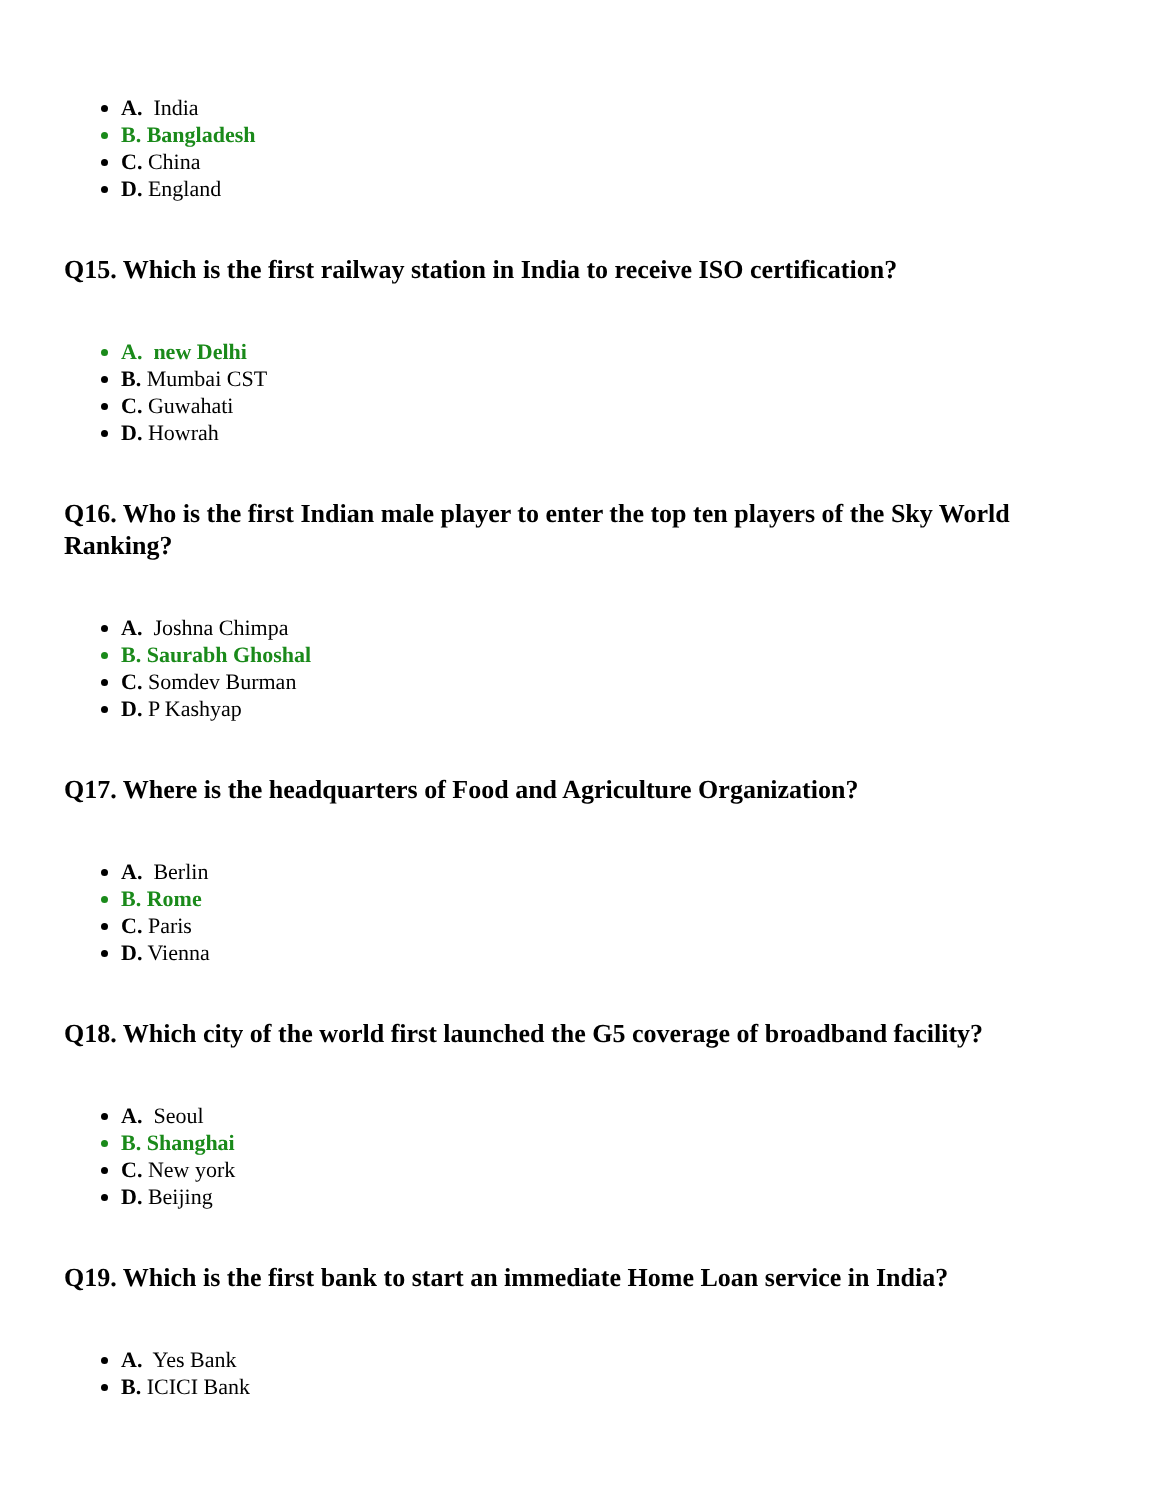A. India
B. Bangladesh
C. China
D. England
Q15. Which is the first railway station in India to receive ISO certification?
A. new Delhi
B. Mumbai CST
C. Guwahati
D. Howrah
Q16. Who is the first Indian male player to enter the top ten players of the Sky World Ranking?
A. Joshna Chimpa
B. Saurabh Ghoshal
C. Somdev Burman
D. P Kashyap
Q17. Where is the headquarters of Food and Agriculture Organization?
A. Berlin
B. Rome
C. Paris
D. Vienna
Q18. Which city of the world first launched the G5 coverage of broadband facility?
A. Seoul
B. Shanghai
C. New york
D. Beijing
Q19. Which is the first bank to start an immediate Home Loan service in India?
A. Yes Bank
B. ICICI Bank